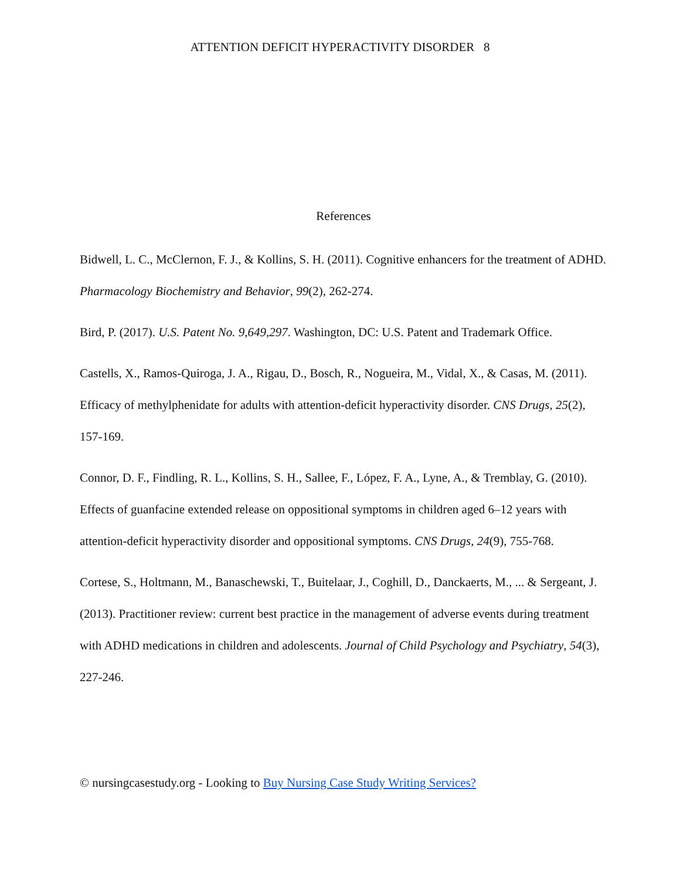ATTENTION DEFICIT HYPERACTIVITY DISORDER 8
References
Bidwell, L. C., McClernon, F. J., & Kollins, S. H. (2011). Cognitive enhancers for the treatment of ADHD. Pharmacology Biochemistry and Behavior, 99(2), 262-274.
Bird, P. (2017). U.S. Patent No. 9,649,297. Washington, DC: U.S. Patent and Trademark Office.
Castells, X., Ramos-Quiroga, J. A., Rigau, D., Bosch, R., Nogueira, M., Vidal, X., & Casas, M. (2011). Efficacy of methylphenidate for adults with attention-deficit hyperactivity disorder. CNS Drugs, 25(2), 157-169.
Connor, D. F., Findling, R. L., Kollins, S. H., Sallee, F., López, F. A., Lyne, A., & Tremblay, G. (2010). Effects of guanfacine extended release on oppositional symptoms in children aged 6–12 years with attention-deficit hyperactivity disorder and oppositional symptoms. CNS Drugs, 24(9), 755-768.
Cortese, S., Holtmann, M., Banaschewski, T., Buitelaar, J., Coghill, D., Danckaerts, M., ... & Sergeant, J. (2013). Practitioner review: current best practice in the management of adverse events during treatment with ADHD medications in children and adolescents. Journal of Child Psychology and Psychiatry, 54(3), 227-246.
© nursingcasestudy.org - Looking to Buy Nursing Case Study Writing Services?